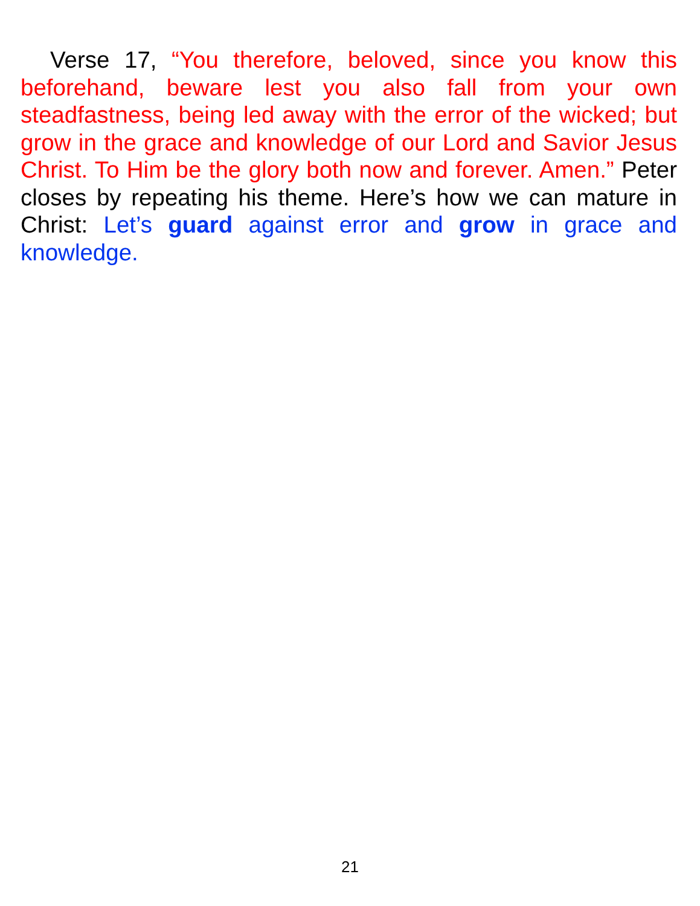Verse 17, “You therefore, beloved, since you know this beforehand, beware lest you also fall from your own steadfastness, being led away with the error of the wicked; but grow in the grace and knowledge of our Lord and Savior Jesus Christ. To Him be the glory both now and forever. Amen.” Peter closes by repeating his theme. Here’s how we can mature in Christ: Let’s guard against error and grow in grace and knowledge.
21